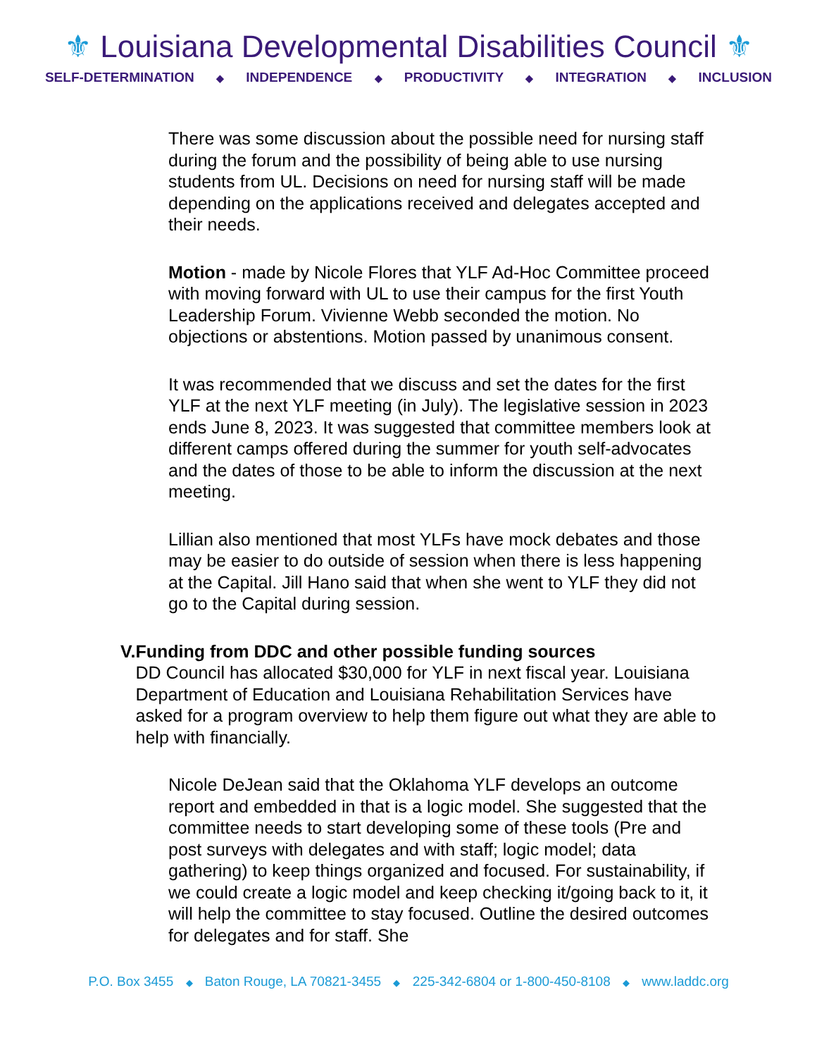⚜ Louisiana Developmental Disabilities Council ⚜
SELF-DETERMINATION ◆ INDEPENDENCE ◆ PRODUCTIVITY ◆ INTEGRATION ◆ INCLUSION
There was some discussion about the possible need for nursing staff during the forum and the possibility of being able to use nursing students from UL. Decisions on need for nursing staff will be made depending on the applications received and delegates accepted and their needs.
Motion - made by Nicole Flores that YLF Ad-Hoc Committee proceed with moving forward with UL to use their campus for the first Youth Leadership Forum. Vivienne Webb seconded the motion. No objections or abstentions. Motion passed by unanimous consent.
It was recommended that we discuss and set the dates for the first YLF at the next YLF meeting (in July). The legislative session in 2023 ends June 8, 2023. It was suggested that committee members look at different camps offered during the summer for youth self-advocates and the dates of those to be able to inform the discussion at the next meeting.
Lillian also mentioned that most YLFs have mock debates and those may be easier to do outside of session when there is less happening at the Capital. Jill Hano said that when she went to YLF they did not go to the Capital during session.
V. Funding from DDC and other possible funding sources
DD Council has allocated $30,000 for YLF in next fiscal year. Louisiana Department of Education and Louisiana Rehabilitation Services have asked for a program overview to help them figure out what they are able to help with financially.
Nicole DeJean said that the Oklahoma YLF develops an outcome report and embedded in that is a logic model. She suggested that the committee needs to start developing some of these tools (Pre and post surveys with delegates and with staff; logic model; data gathering) to keep things organized and focused. For sustainability, if we could create a logic model and keep checking it/going back to it, it will help the committee to stay focused. Outline the desired outcomes for delegates and for staff. She
P.O. Box 3455 ◆ Baton Rouge, LA 70821-3455 ◆ 225-342-6804 or 1-800-450-8108 ◆ www.laddc.org